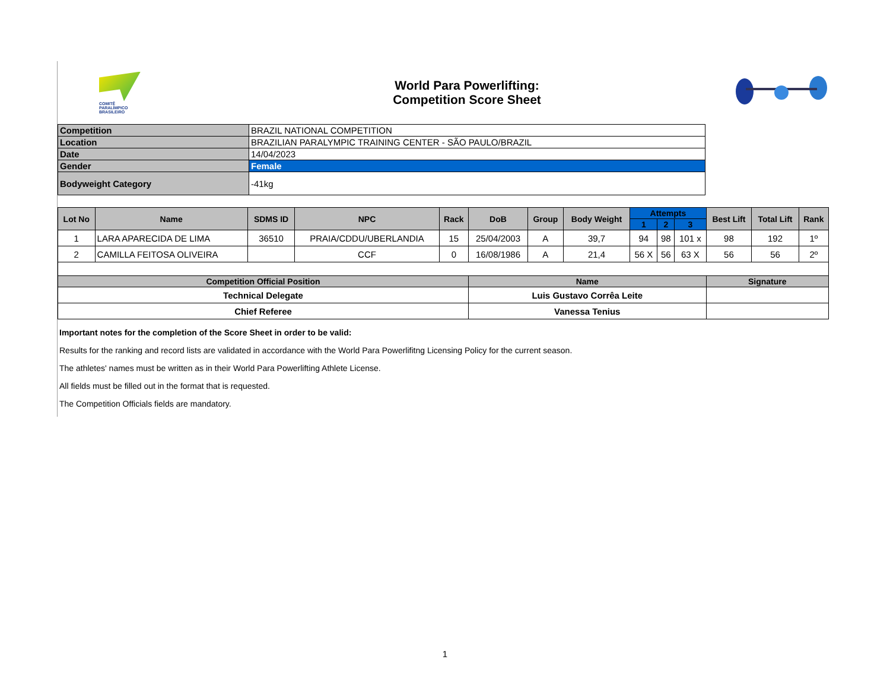COMITÊ
PARALÍMPICO
BRASILEIRO
World Para Powerlifting:
Competition Score Sheet
| Competition | BRAZIL NATIONAL COMPETITION |
| Location | BRAZILIAN PARALYMPIC TRAINING CENTER - SÃO PAULO/BRAZIL |
| Date | 14/04/2023 |
| Gender | Female |
| Bodyweight Category | -41kg |
| Lot No | Name | SDMS ID | NPC | Rack | DoB | Group | Body Weight | Attempts | | | Best Lift | Total Lift | Rank |
| --- | --- | --- | --- | --- | --- | --- | --- | --- | --- | --- | --- | --- | --- |
| | | | | | | | | 1 | 2 | 3 | | | |
| 1 | LARA APARECIDA DE LIMA | 36510 | PRAIA/CDDU/UBERLANDIA | 15 | 25/04/2003 | A | 39,7 | 94 | 98 | 101 x | 98 | 192 | 1º |
| 2 | CAMILLA FEITOSA OLIVEIRA | | CCF | 0 | 16/08/1986 | A | 21,4 | 56 X | 56 | 63 X | 56 | 56 | 2º |
| Competition Official Position | | | | | Name | | | | | | Signature | | |
| Technical Delegate | | | | | Luis Gustavo Corrêa Leite | | | | | | | | |
| Chief Referee | | | | | Vanessa Tenius | | | | | | | | |
Important notes for the completion of the Score Sheet in order to be valid:
Results for the ranking and record lists are validated in accordance with the World Para Powerlifitng Licensing Policy for the current season.
The athletes' names must be written as in their World Para Powerlifting Athlete License.
All fields must be filled out in the format that is requested.
The Competition Officials fields are mandatory.
1